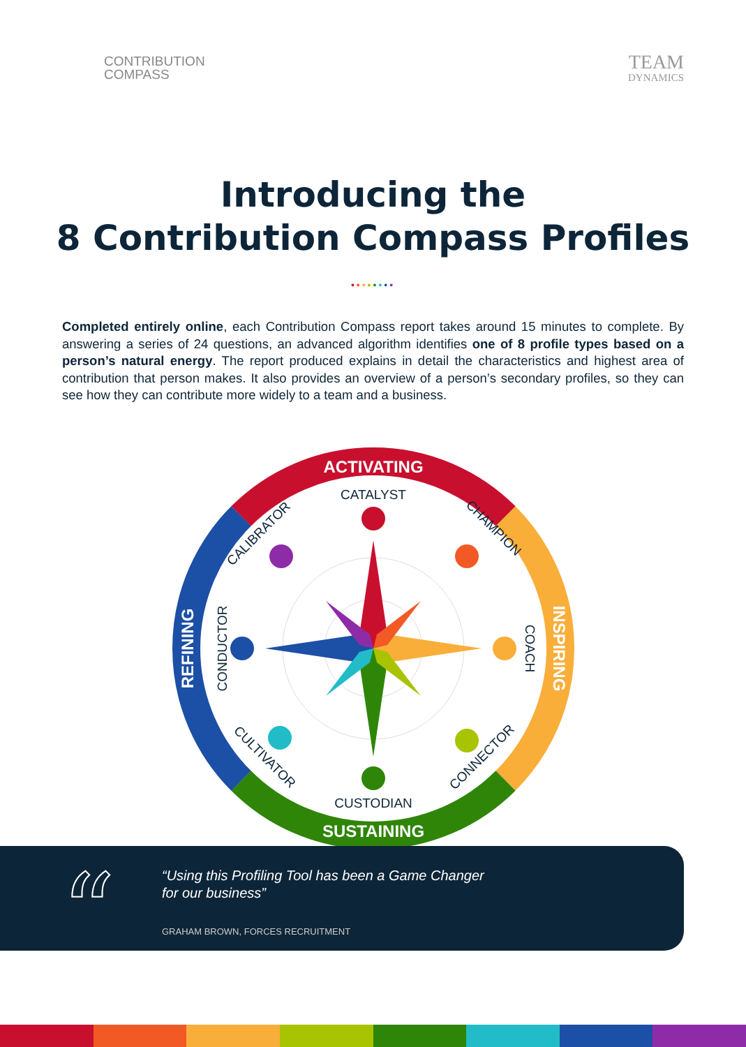CONTRIBUTION
COMPASS
TEAM
DYNAMICS
Introducing the
8 Contribution Compass Profiles
••••••••
Completed entirely online, each Contribution Compass report takes around 15 minutes to complete. By answering a series of 24 questions, an advanced algorithm identifies one of 8 profile types based on a person’s natural energy. The report produced explains in detail the characteristics and highest area of contribution that person makes. It also provides an overview of a person’s secondary profiles, so they can see how they can contribute more widely to a team and a business.
ACTIVATING
SUSTAINING
INSPIRING
REFINING
CATALYST
CHAMPION
COACH
CONNECTOR
CUSTODIAN
CULTIVATOR
CONDUCTOR
CALIBRATOR
“
“Using this Profiling Tool has been a Game Changer
for our business”
GRAHAM BROWN, FORCES RECRUITMENT